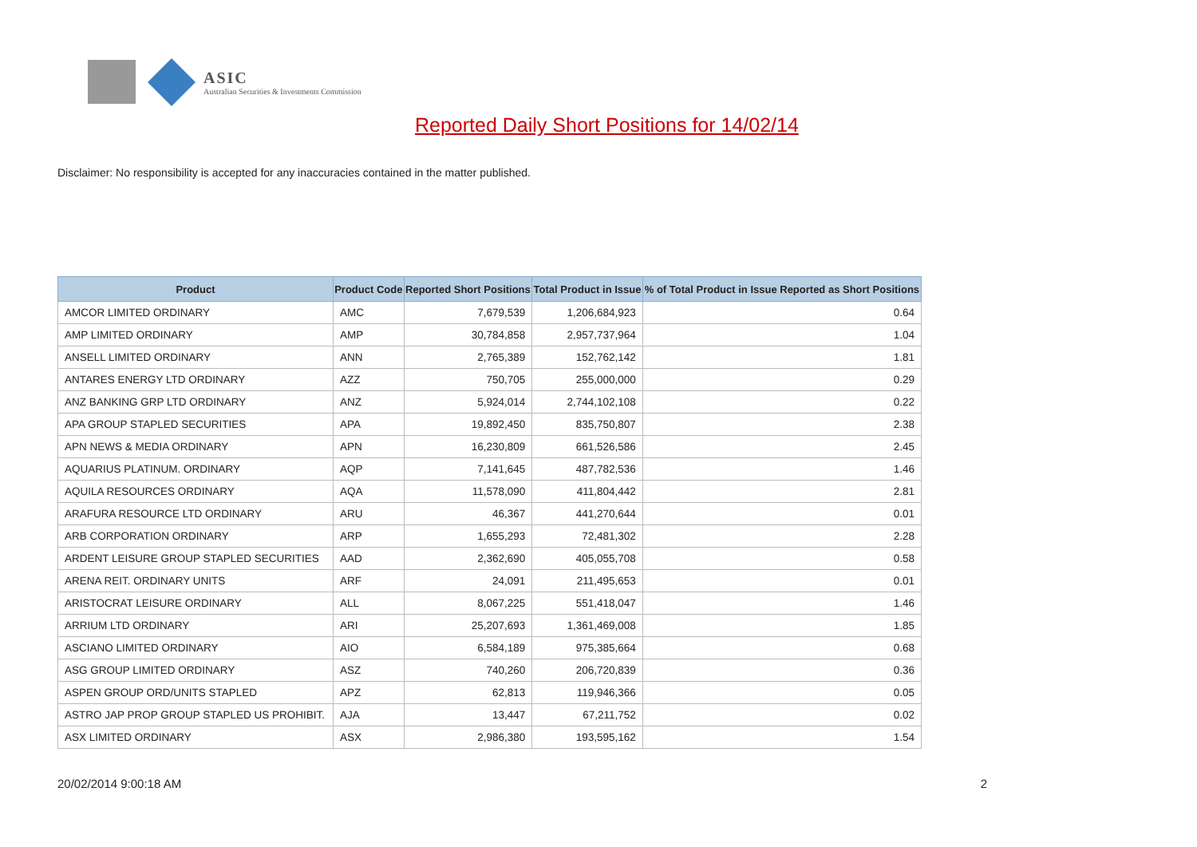ASIC
Australian Securities & Investments Commission
Reported Daily Short Positions for 14/02/14
Disclaimer: No responsibility is accepted for any inaccuracies contained in the matter published.
| Product | Product Code | Reported Short Positions | Total Product in Issue | % of Total Product in Issue Reported as Short Positions |
| --- | --- | --- | --- | --- |
| AMCOR LIMITED ORDINARY | AMC | 7,679,539 | 1,206,684,923 | 0.64 |
| AMP LIMITED ORDINARY | AMP | 30,784,858 | 2,957,737,964 | 1.04 |
| ANSELL LIMITED ORDINARY | ANN | 2,765,389 | 152,762,142 | 1.81 |
| ANTARES ENERGY LTD ORDINARY | AZZ | 750,705 | 255,000,000 | 0.29 |
| ANZ BANKING GRP LTD ORDINARY | ANZ | 5,924,014 | 2,744,102,108 | 0.22 |
| APA GROUP STAPLED SECURITIES | APA | 19,892,450 | 835,750,807 | 2.38 |
| APN NEWS & MEDIA ORDINARY | APN | 16,230,809 | 661,526,586 | 2.45 |
| AQUARIUS PLATINUM. ORDINARY | AQP | 7,141,645 | 487,782,536 | 1.46 |
| AQUILA RESOURCES ORDINARY | AQA | 11,578,090 | 411,804,442 | 2.81 |
| ARAFURA RESOURCE LTD ORDINARY | ARU | 46,367 | 441,270,644 | 0.01 |
| ARB CORPORATION ORDINARY | ARP | 1,655,293 | 72,481,302 | 2.28 |
| ARDENT LEISURE GROUP STAPLED SECURITIES | AAD | 2,362,690 | 405,055,708 | 0.58 |
| ARENA REIT. ORDINARY UNITS | ARF | 24,091 | 211,495,653 | 0.01 |
| ARISTOCRAT LEISURE ORDINARY | ALL | 8,067,225 | 551,418,047 | 1.46 |
| ARRIUM LTD ORDINARY | ARI | 25,207,693 | 1,361,469,008 | 1.85 |
| ASCIANO LIMITED ORDINARY | AIO | 6,584,189 | 975,385,664 | 0.68 |
| ASG GROUP LIMITED ORDINARY | ASZ | 740,260 | 206,720,839 | 0.36 |
| ASPEN GROUP ORD/UNITS STAPLED | APZ | 62,813 | 119,946,366 | 0.05 |
| ASTRO JAP PROP GROUP STAPLED US PROHIBIT. | AJA | 13,447 | 67,211,752 | 0.02 |
| ASX LIMITED ORDINARY | ASX | 2,986,380 | 193,595,162 | 1.54 |
20/02/2014 9:00:18 AM 2